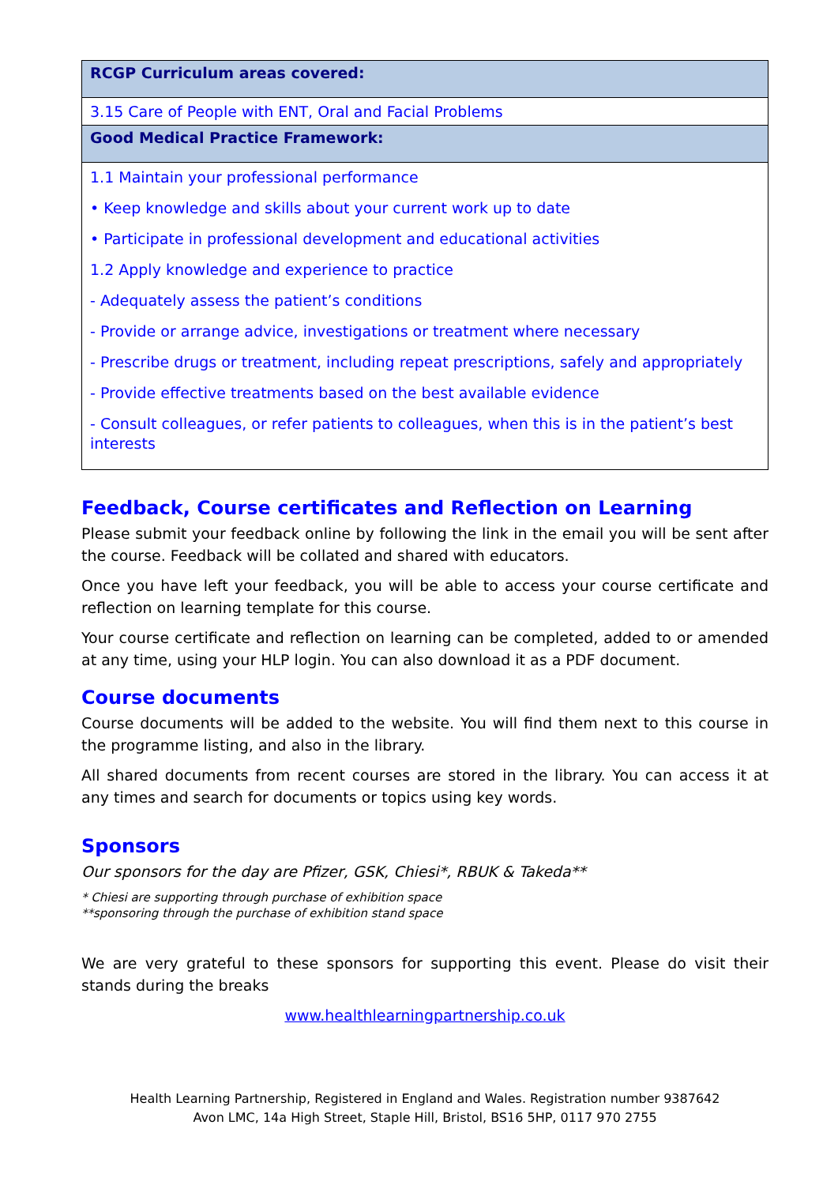| RCGP Curriculum areas covered: |
| --- |
| 3.15 Care of People with ENT, Oral and Facial Problems |
| Good Medical Practice Framework: |
| 1.1 Maintain your professional performance • Keep knowledge and skills about your current work up to date • Participate in professional development and educational activities 1.2 Apply knowledge and experience to practice - Adequately assess the patient’s conditions - Provide or arrange advice, investigations or treatment where necessary - Prescribe drugs or treatment, including repeat prescriptions, safely and appropriately - Provide effective treatments based on the best available evidence - Consult colleagues, or refer patients to colleagues, when this is in the patient’s best interests |
Feedback, Course certificates and Reflection on Learning
Please submit your feedback online by following the link in the email you will be sent after the course. Feedback will be collated and shared with educators.
Once you have left your feedback, you will be able to access your course certificate and reflection on learning template for this course.
Your course certificate and reflection on learning can be completed, added to or amended at any time, using your HLP login. You can also download it as a PDF document.
Course documents
Course documents will be added to the website. You will find them next to this course in the programme listing, and also in the library.
All shared documents from recent courses are stored in the library. You can access it at any times and search for documents or topics using key words.
Sponsors
Our sponsors for the day are Pfizer, GSK, Chiesi*, RBUK & Takeda**
* Chiesi are supporting through purchase of exhibition space
**sponsoring through the purchase of exhibition stand space
We are very grateful to these sponsors for supporting this event. Please do visit their stands during the breaks
www.healthlearningpartnership.co.uk
Health Learning Partnership, Registered in England and Wales. Registration number 9387642
Avon LMC, 14a High Street, Staple Hill, Bristol, BS16 5HP, 0117 970 2755